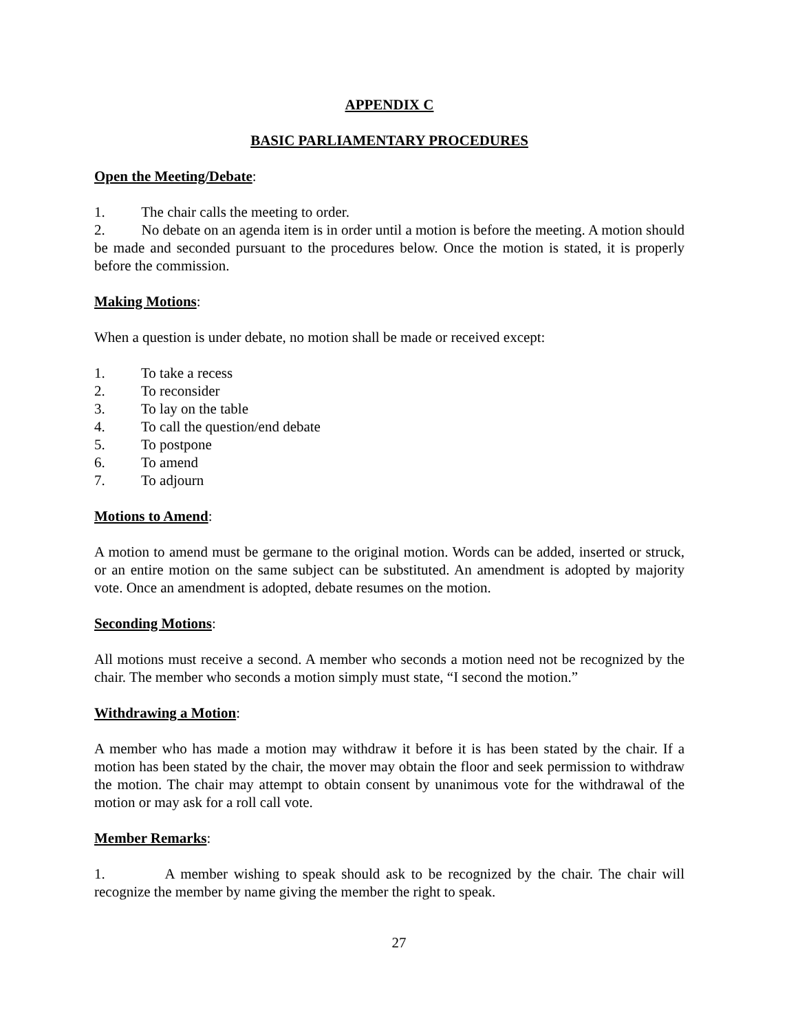APPENDIX C
BASIC PARLIAMENTARY PROCEDURES
Open the Meeting/Debate:
1. The chair calls the meeting to order.
2. No debate on an agenda item is in order until a motion is before the meeting. A motion should be made and seconded pursuant to the procedures below. Once the motion is stated, it is properly before the commission.
Making Motions:
When a question is under debate, no motion shall be made or received except:
1. To take a recess
2. To reconsider
3. To lay on the table
4. To call the question/end debate
5. To postpone
6. To amend
7. To adjourn
Motions to Amend:
A motion to amend must be germane to the original motion. Words can be added, inserted or struck, or an entire motion on the same subject can be substituted. An amendment is adopted by majority vote. Once an amendment is adopted, debate resumes on the motion.
Seconding Motions:
All motions must receive a second. A member who seconds a motion need not be recognized by the chair. The member who seconds a motion simply must state, “I second the motion.”
Withdrawing a Motion:
A member who has made a motion may withdraw it before it is has been stated by the chair. If a motion has been stated by the chair, the mover may obtain the floor and seek permission to withdraw the motion. The chair may attempt to obtain consent by unanimous vote for the withdrawal of the motion or may ask for a roll call vote.
Member Remarks:
1. A member wishing to speak should ask to be recognized by the chair. The chair will recognize the member by name giving the member the right to speak.
27